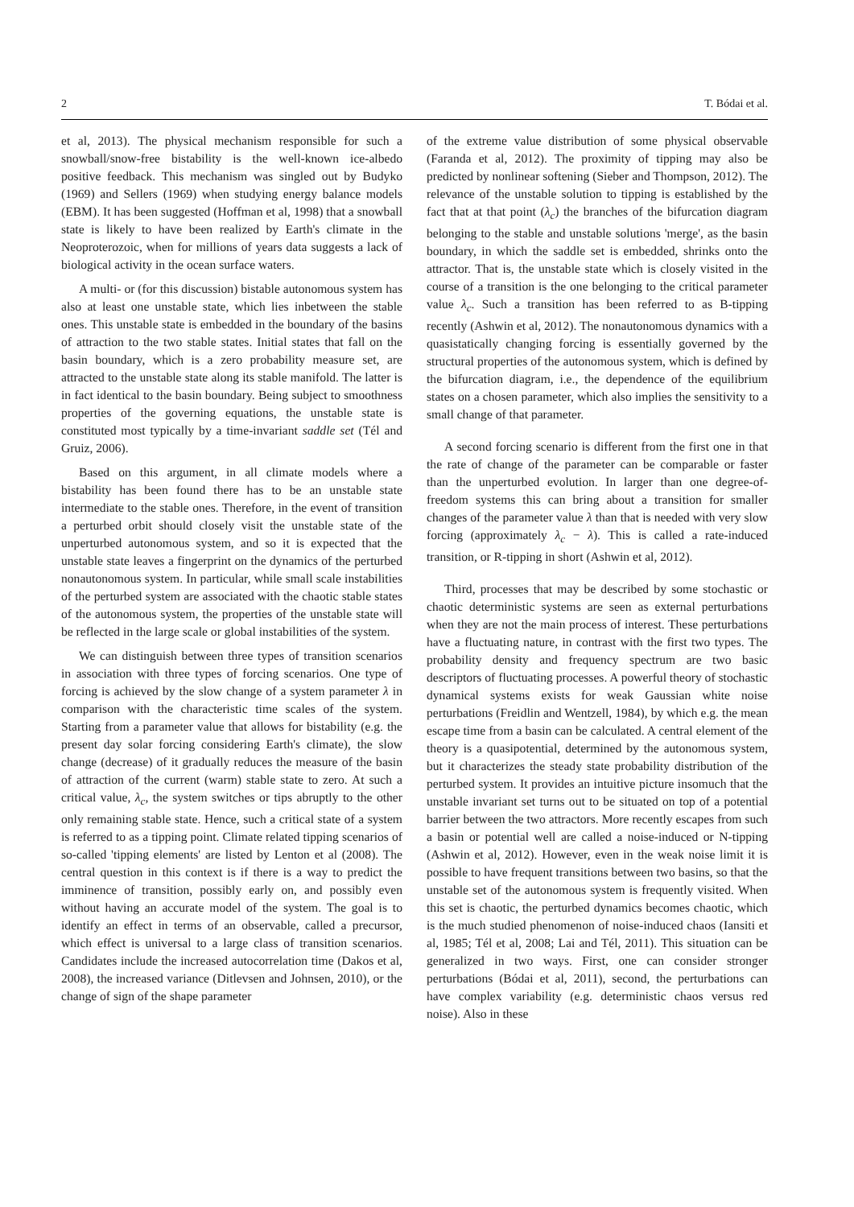2 T. Bódai et al.
et al, 2013). The physical mechanism responsible for such a snowball/snow-free bistability is the well-known ice-albedo positive feedback. This mechanism was singled out by Budyko (1969) and Sellers (1969) when studying energy balance models (EBM). It has been suggested (Hoffman et al, 1998) that a snowball state is likely to have been realized by Earth's climate in the Neoproterozoic, when for millions of years data suggests a lack of biological activity in the ocean surface waters.
A multi- or (for this discussion) bistable autonomous system has also at least one unstable state, which lies inbetween the stable ones. This unstable state is embedded in the boundary of the basins of attraction to the two stable states. Initial states that fall on the basin boundary, which is a zero probability measure set, are attracted to the unstable state along its stable manifold. The latter is in fact identical to the basin boundary. Being subject to smoothness properties of the governing equations, the unstable state is constituted most typically by a time-invariant saddle set (Tél and Gruiz, 2006).
Based on this argument, in all climate models where a bistability has been found there has to be an unstable state intermediate to the stable ones. Therefore, in the event of transition a perturbed orbit should closely visit the unstable state of the unperturbed autonomous system, and so it is expected that the unstable state leaves a fingerprint on the dynamics of the perturbed nonautonomous system. In particular, while small scale instabilities of the perturbed system are associated with the chaotic stable states of the autonomous system, the properties of the unstable state will be reflected in the large scale or global instabilities of the system.
We can distinguish between three types of transition scenarios in association with three types of forcing scenarios. One type of forcing is achieved by the slow change of a system parameter λ in comparison with the characteristic time scales of the system. Starting from a parameter value that allows for bistability (e.g. the present day solar forcing considering Earth's climate), the slow change (decrease) of it gradually reduces the measure of the basin of attraction of the current (warm) stable state to zero. At such a critical value, λ<sub>c</sub>, the system switches or tips abruptly to the other only remaining stable state. Hence, such a critical state of a system is referred to as a tipping point. Climate related tipping scenarios of so-called 'tipping elements' are listed by Lenton et al (2008). The central question in this context is if there is a way to predict the imminence of transition, possibly early on, and possibly even without having an accurate model of the system. The goal is to identify an effect in terms of an observable, called a precursor, which effect is universal to a large class of transition scenarios. Candidates include the increased autocorrelation time (Dakos et al, 2008), the increased variance (Ditlevsen and Johnsen, 2010), or the change of sign of the shape parameter
of the extreme value distribution of some physical observable (Faranda et al, 2012). The proximity of tipping may also be predicted by nonlinear softening (Sieber and Thompson, 2012). The relevance of the unstable solution to tipping is established by the fact that at that point (λ<sub>c</sub>) the branches of the bifurcation diagram belonging to the stable and unstable solutions 'merge', as the basin boundary, in which the saddle set is embedded, shrinks onto the attractor. That is, the unstable state which is closely visited in the course of a transition is the one belonging to the critical parameter value λ<sub>c</sub>. Such a transition has been referred to as B-tipping recently (Ashwin et al, 2012). The nonautonomous dynamics with a quasistatically changing forcing is essentially governed by the structural properties of the autonomous system, which is defined by the bifurcation diagram, i.e., the dependence of the equilibrium states on a chosen parameter, which also implies the sensitivity to a small change of that parameter.
A second forcing scenario is different from the first one in that the rate of change of the parameter can be comparable or faster than the unperturbed evolution. In larger than one degree-of-freedom systems this can bring about a transition for smaller changes of the parameter value λ than that is needed with very slow forcing (approximately λ<sub>c</sub> − λ). This is called a rate-induced transition, or R-tipping in short (Ashwin et al, 2012).
Third, processes that may be described by some stochastic or chaotic deterministic systems are seen as external perturbations when they are not the main process of interest. These perturbations have a fluctuating nature, in contrast with the first two types. The probability density and frequency spectrum are two basic descriptors of fluctuating processes. A powerful theory of stochastic dynamical systems exists for weak Gaussian white noise perturbations (Freidlin and Wentzell, 1984), by which e.g. the mean escape time from a basin can be calculated. A central element of the theory is a quasipotential, determined by the autonomous system, but it characterizes the steady state probability distribution of the perturbed system. It provides an intuitive picture insomuch that the unstable invariant set turns out to be situated on top of a potential barrier between the two attractors. More recently escapes from such a basin or potential well are called a noise-induced or N-tipping (Ashwin et al, 2012). However, even in the weak noise limit it is possible to have frequent transitions between two basins, so that the unstable set of the autonomous system is frequently visited. When this set is chaotic, the perturbed dynamics becomes chaotic, which is the much studied phenomenon of noise-induced chaos (Iansiti et al, 1985; Tél et al, 2008; Lai and Tél, 2011). This situation can be generalized in two ways. First, one can consider stronger perturbations (Bódai et al, 2011), second, the perturbations can have complex variability (e.g. deterministic chaos versus red noise). Also in these